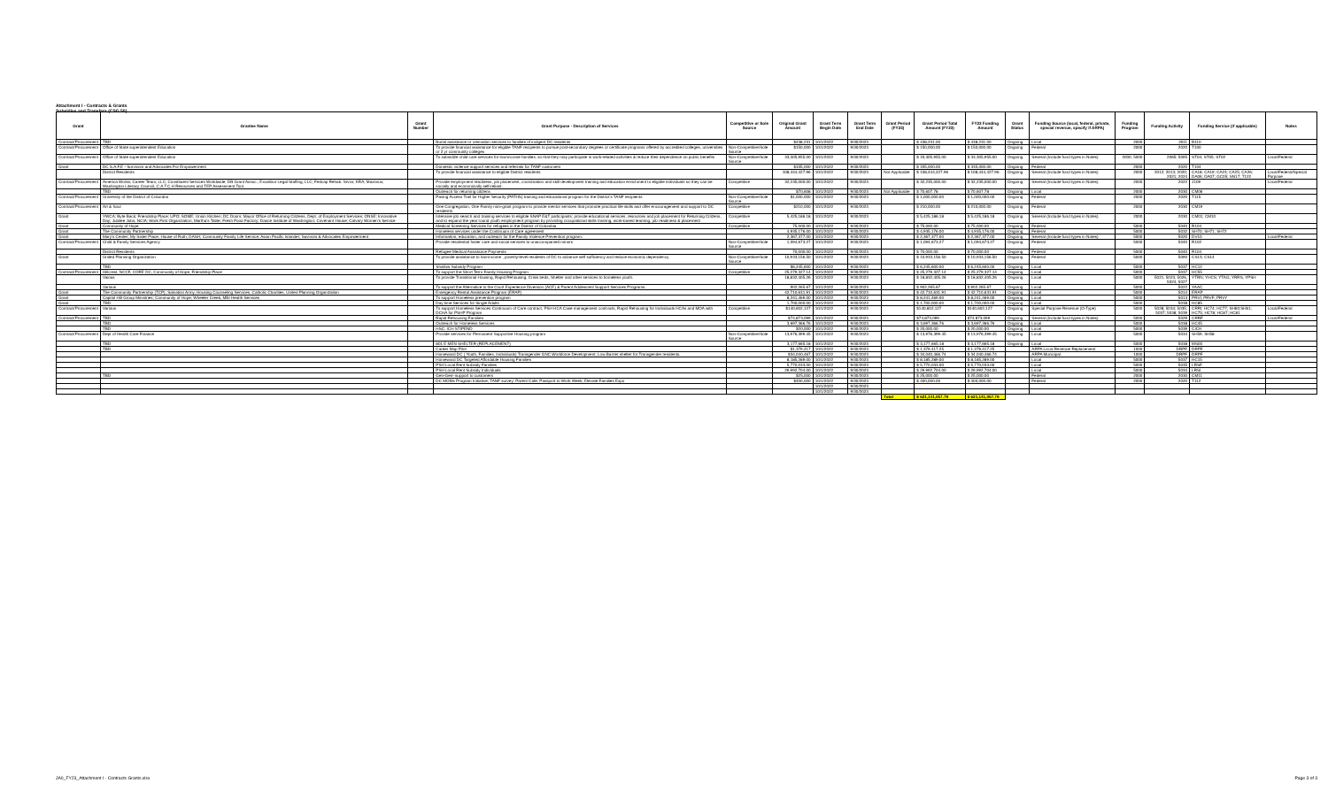Attachment I - Contracts & Grants
Subsidies and Transfers (CSG 50)
| Grant | Grantee Name | Grant Number | Grant Purpose - Description of Services | Competitive or Sole Source | Original Grant Amount | Grant Term Begin Date | Grant Term End Date | Grant Period (FY23) | Grant Period Total Amount (FY23) | FY23 Funding Amount | Grant Status | Funding Source (local, federal, private, special revenue, specify if ARPA) | Funding Program | Funding Activity | Funding Service (if applicable) | Notes |
| --- | --- | --- | --- | --- | --- | --- | --- | --- | --- | --- | --- | --- | --- | --- | --- | --- |
| Contract/Procurement | TBD | | Burial assistance or cremation services to families of indigent DC residents | | $438,231 | 10/1/2022 | 9/30/2023 | | $ 438,231.00 | $ 438,231.00 | Ongoing | Local | 2000 | 2011 | B110 | |
| Contract/Procurement | Office of State superintendent Education | | To provide financial assistance for eligible TANF recipients to pursue post-secondary degrees or certificate programs offered by accredited colleges, universities or 2 yr community colleges | Non-Competitive/Sole Source | $150,000 | 10/1/2022 | 9/30/2023 | | $ 150,000.00 | $ 150,000.00 | Ongoing | Federal | 2000 | 2020 | T100 | |
| Contract/Procurement | Office of State superintendent Education | | To subsidize child care services for low-income families, so that they may participate in work-related activities & reduce their dependence on public benefits | Non-Competitive/Sole Source | 33,305,955.00 | 10/1/2022 | 9/30/2023 | | $ 33,305,955.00 | $ 33,305,955.00 | Ongoing | Several (Include fund types in Notes) | 2000; 5000 | 2065; 5095 | ST04; ST05; ST02 | Local/Federal |
| Grant | DC S.A.F.E - Survivors and Advocates For Empowerment | | Domestic violence support services and referrals for TANF customers | | $335,000 | 10/1/2022 | 9/30/2023 | | $ 335,000.00 | $ 335,000.00 | Ongoing | Federal | 2000 | 2020 | T104 | |
| | District Residents | | To provide financial assistance to eligible District residents | | 108,444,427.96 | 10/1/2022 | 9/30/2023 | Not Applicable | $ 108,444,427.96 | $ 108,444,427.96 | Ongoing | Several (Include fund types in Notes) | 2000 | 2012; 2013; 2020; 2021; 2024 | CA18; CA19; CA23; CA25; CA26; DA06; DA07; GC05; SN17; T122 | Local/Federal/Special Purpose |
| Contract/Procurement | America Works; Career Team, LLC; Constituent Services Worldwide; DB Grant Assoc.; Excalibur Legal Staffing, LLC; Fedcap Rehab. Srvcs; KRA; Maximus; Washington Literacy Council, C.A.T.C.H Resources and TEP Assessment Tool. | | Provide employment readiness, job placement, coordination and skill development training and education enrichment to eligible individuals so they can be socially and economically self-reliant. | Competitive | 32,235,000.00 | 10/1/2022 | 9/30/2023 | | $ 32,235,000.00 | $ 32,235,000.00 | Ongoing | Several (Include fund types in Notes) | 2000 | 2022 | J109 | Local/Federal |
| | TBD | | Outreach for returning citizens | | $70,608 | 10/1/2022 | 9/30/2023 | Not Applicable | $ 70,607.78 | $ 70,607.78 | Ongoing | Local | 2000 | 2030 | CM06 | |
| Contract/Procurement | University of the District of Columbia | | Paving Access Trail for Higher Security (PATHS) training and educational program for the District's TANF recipients | Non-Competitive/Sole Source | $1,000,000 | 10/1/2022 | 9/30/2023 | | $ 1,000,000.00 | $ 1,000,000.00 | Ongoing | Federal | 2000 | 2020 | T115 | |
| Contract/Procurement | Art & Soul | | One Congregation, One Family mini-grant program to provide mentor services that promote practical life skills and offer encouragement and support to DC residents | Competitive | $210,000 | 10/1/2022 | 9/30/2023 | | $ 210,000.00 | $ 210,000.00 | Ongoing | Federal | 2000 | 2030 | CM19 | |
| Grant | YWCA; Byte Back; Friendship Place; UPO; SOME; Union Kitchen; DC Doors; Mayor Office of Returning Citizens, Dept. of Employment Services; ONSE; Innovative Day; Jubilee Jobs, NCIA; Work First Organization, Martha's Table; Fresh Food Factory; Dance Institute of Washington; Covenant House; Calvary Women's Service | | Intensive job search and training services to eligible SNAP E&T participants; provide educational services, resources and job placement for Returning Citizens, and to expand the year round youth employment program by providing occupational skills training, work-based learning, job readiness & placement | Competitive | 5,425,186.18 | 10/1/2022 | 9/30/2023 | | $ 5,425,186.18 | $ 5,425,186.18 | Ongoing | Several (Include fund types in Notes) | 2000 | 2030 | CM01; CM10 | |
| Grant | Community of Hope | | Medical Screening Services for refugees in the District of Columbia | Competitive | 75,000.00 | 10/1/2022 | 9/30/2023 | | $ 75,000.00 | $ 75,000.00 | Ongoing | Federal | 5000 | 5040 | R104 | |
| Grant | The Community Partnership | | Homeless services under the Continuum of Care agreement | | 4,935,176.00 | 10/1/2022 | 9/30/2023 | | $ 4,935,176.00 | $ 4,935,176.00 | Ongoing | Federal | 5000 | 5032 | SH70; SH71; SH72 | |
| Grant | Mary's Center; My Sister Place; House of Ruth; DASH; Community Family Life Service; Asian Pacific Islander; Suvivors & Advocates Empowerment | | Information, education, and outreach for the Family Violence Prevention program. | | 2,367,377.00 | 10/1/2022 | 9/30/2023 | | $ 2,367,377.00 | $ 2,367,377.00 | Ongoing | Several (Include fund types in Notes) | 5000 | 5020 | DV10 | Local/Federal |
| Contract/Procurement | Child & Family Services Agency | | Provide residential foster care and social services to unaccompanied minors | Non-Competitive/Sole Source | 1,094,673.27 | 10/1/2022 | 9/30/2023 | | $ 1,094,673.27 | $ 1,094,673.27 | Ongoing | Federal | 5000 | 5040 | R102 | |
| | District Residents | | Refugee Medical Assistance Payments | | 70,000.00 | 10/1/2022 | 9/30/2023 | | $ 70,000.00 | $ 70,000.00 | Ongoing | Federal | 5000 | 5040 | R104 | |
| Grant | United Planning Organization | | To provide assistance to low-income , poverty-level residents of DC to advance self sufficiency and reduce economic dependency. | Non-Competitive/Sole Source | 10,933,156.50 | 10/1/2022 | 9/30/2023 | | $ 10,933,156.50 | $ 10,933,156.50 | Ongoing | Federal | 5000 | 5090 | CS13; CS14 | |
| | TBD | | Shallow Subsidy Program | | $6,245,600 | 10/1/2022 | 9/30/2023 | | $ 6,245,600.00 | $ 6,245,600.00 | Ongoing | Local | 5000 | 5037 | HC12 | |
| Contract/Procurement | Hillcrest, NCCF, CORE DC, Community of Hope, Friendship Place | | To support the Short Term Family Housing Program | Competitive | 25,279,327.14 | 10/1/2022 | 9/30/2023 | | $ 25,279,327.14 | $ 25,279,327.14 | Ongoing | Local | 5000 | 5037 | HC55 | |
| | Vaious | | To provide Transitional Housing, Rapid Rehousing, Crisis beds, Shelter and other services to homeless youth. | | 18,832,405.26 | 10/1/2022 | 9/30/2023 | | $ 18,832,405.26 | $ 18,832,405.26 | Ongoing | Local | 5000 | 5021, 5023, 5026, 5024, 5027 | YTRN; YHCS; YTAG; YRRS, YPSH | |
| | Various | | To support the Alternative to the Court Experience Diversion (ACE) & Parent Adolescent Support Services Programs. | | 902,265.67 | 10/1/2022 | 9/30/2023 | | $ 902,265.67 | $ 902,265.67 | Ongoing | Local | 5000 | 5022 | YAAC | |
| Grant | The Community Partnership (TCP), Salvation Army, Housing Counseling Services, Catholic Charities, United Planning Organization | | Emergency Rental Assistance Program (ERAP) | | 42,710,631.91 | 10/1/2022 | 9/30/2023 | | $ 42,710,631.91 | $ 42,710,631.91 | Ongoing | Local | 5000 | 5014 | ERAP | |
| Grant | Capitol Hill Group Ministries; Community of Hope; Wheeler Creek; MBI Health Services | | To support Homeless prevention program | | 8,241,469.00 | 10/1/2022 | 9/30/2023 | | $ 8,241,469.00 | $ 8,241,469.00 | Ongoing | Local | 5000 | 5013 | PRVI; PRVF; PRVY | |
| Grant | TBD | | Day time Services for Single Adults | | 1,700,000.00 | 10/1/2022 | 9/30/2023 | | $ 1,700,000.00 | $ 1,700,000.00 | Ongoing | Local | 5000 | 5038 | HC85 | |
| Contract/Procurement | Various | | To support Homeless Services Continuum of Care contract, PSH HCA Case management contracts, Rapid Rehousing for Individuals HCAs and MOA with DCHA for PSHP Program | Competitive | $140,602,127 | 10/1/2022 | 9/30/2023 | | $140,602,127 | $140,602,127 | Ongoing | Special Purpose Revenue (O-Type) | 5000 | 5028; 5034; 5035; 5037; 5038; 5039 | CRRI; HC74; HC77; SH60;SH61; HC75; HC78; HC87; HC81 | Local/Federal |
| Contract/Procurement | TBD | | Rapid Rehousing Families | | $74,873,099 | 10/1/2022 | 9/30/2023 | | $74,873,099 | $74,873,099 | Ongoing | Several (Include fund types in Notes) | 5000 | 5029 | CRRF | Local/Federal |
| | TBD | | Outreach for Homeless Services | | 3,697,366.76 | 10/1/2022 | 9/30/2023 | | $ 3,697,366.76 | $ 3,697,366.76 | Ongoing | Local | 5000 | 5038 | HC45 | |
| | TBD | | HSC: ICH STIPEND | | $20,000 | 10/1/2022 | 9/30/2023 | | $ 20,000.00 | $ 20,000.00 | Ongoing | Local | 5000 | 5039 | CICH | |
| Contract/Procurement | Dept of Health Care Finance | | Provide services for Permanent Supportive Housing program | Non-Competitive/Sole Source | 13,976,399.45 | 10/1/2022 | 9/30/2023 | | $ 13,976,399.45 | $ 13,976,399.45 | Ongoing | Local | 5000 | 5034 | SH59, SH58 | |
| | TBD | | 801 E MEN SHELTER (REPLACEMENT) | | 3,177,665.18 | 10/1/2022 | 9/30/2023 | | $ 3,177,665.18 | $ 3,177,665.18 | Ongoing | Local | 5000 | 5038 | MS00 | |
| | TBD | | Career Map Pilot | | $1,379,417 | 10/1/2022 | 9/30/2023 | | $ 1,379,417.25 | $ 1,379,417.25 | | ARPA Local Revenue Replacement | 1000 | DRPF | DRPF | |
| | | | Homeward DC ( Youth, Families, Individuals) Transgender GNC Workforce Development; Low Barrier shelter for Transgender residents. | | $34,040,467 | 10/1/2022 | 9/30/2023 | | $ 34,040,466.74 | $ 34,040,466.74 | | ARPA Municipal | 1000 | DRPF | DRPF | |
| | | | Homeward DC Targeted Affordable Housing Families | | 8,185,289.00 | 10/1/2022 | 9/30/2023 | | $ 8,185,289.00 | $ 8,185,289.00 | | Local | 5000 | 5037 | HC15 | |
| | | | PSH Local Rent Subsidy Families | | 5,770,033.00 | 10/1/2022 | 9/30/2023 | | $ 5,770,033.00 | $ 5,770,033.00 | | Local | 5000 | 5035 | LRSF | |
| | | | PSH Local Rent Subsidy Individuals | | 29,992,704.00 | 10/1/2022 | 9/30/2023 | | $ 29,992,704.00 | $ 29,992,704.00 | | Local | 5000 | 5034 | LRSI | |
| | TBD | | Gen-Gen- support to customers | | $25,000 | 10/1/2022 | 9/30/2023 | | $ 25,000.00 | $ 25,000.00 | | Federal | 2000 | 2030 | CM11 | |
| | | | DC MOMs Program Initiative; TANF survey; Parent Cafe; Passport to Work Week; Elevate Families Expo | | $400,000 | 10/1/2022 | 9/30/2023 | | $ 400,000.00 | $ 400,000.00 | | Federal | 2000 | 2020 | T112 | |
| | | | | | | 10/1/2022 | 9/30/2023 | | | | | | | | | |
| | | | | | | 10/1/2022 | 9/30/2023 | | | | | | | | | |
| | | | | | | | | Total | $ 621,141,057.79 | $ 621,141,057.79 | | | | | | |
JA0_FY23_Attachment I - Contracts Grants.xlsx
Page 3 of 3